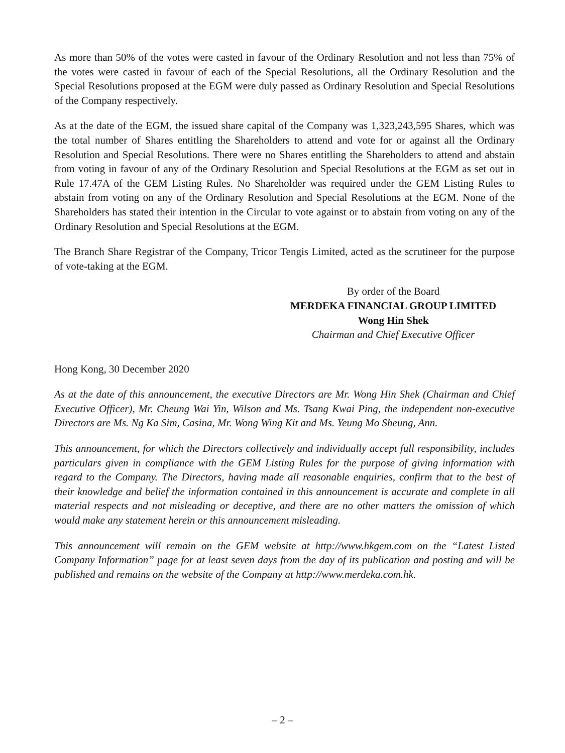As more than 50% of the votes were casted in favour of the Ordinary Resolution and not less than 75% of the votes were casted in favour of each of the Special Resolutions, all the Ordinary Resolution and the Special Resolutions proposed at the EGM were duly passed as Ordinary Resolution and Special Resolutions of the Company respectively.
As at the date of the EGM, the issued share capital of the Company was 1,323,243,595 Shares, which was the total number of Shares entitling the Shareholders to attend and vote for or against all the Ordinary Resolution and Special Resolutions. There were no Shares entitling the Shareholders to attend and abstain from voting in favour of any of the Ordinary Resolution and Special Resolutions at the EGM as set out in Rule 17.47A of the GEM Listing Rules. No Shareholder was required under the GEM Listing Rules to abstain from voting on any of the Ordinary Resolution and Special Resolutions at the EGM. None of the Shareholders has stated their intention in the Circular to vote against or to abstain from voting on any of the Ordinary Resolution and Special Resolutions at the EGM.
The Branch Share Registrar of the Company, Tricor Tengis Limited, acted as the scrutineer for the purpose of vote-taking at the EGM.
By order of the Board
MERDEKA FINANCIAL GROUP LIMITED
Wong Hin Shek
Chairman and Chief Executive Officer
Hong Kong, 30 December 2020
As at the date of this announcement, the executive Directors are Mr. Wong Hin Shek (Chairman and Chief Executive Officer), Mr. Cheung Wai Yin, Wilson and Ms. Tsang Kwai Ping, the independent non-executive Directors are Ms. Ng Ka Sim, Casina, Mr. Wong Wing Kit and Ms. Yeung Mo Sheung, Ann.
This announcement, for which the Directors collectively and individually accept full responsibility, includes particulars given in compliance with the GEM Listing Rules for the purpose of giving information with regard to the Company. The Directors, having made all reasonable enquiries, confirm that to the best of their knowledge and belief the information contained in this announcement is accurate and complete in all material respects and not misleading or deceptive, and there are no other matters the omission of which would make any statement herein or this announcement misleading.
This announcement will remain on the GEM website at http://www.hkgem.com on the “Latest Listed Company Information” page for at least seven days from the day of its publication and posting and will be published and remains on the website of the Company at http://www.merdeka.com.hk.
– 2 –